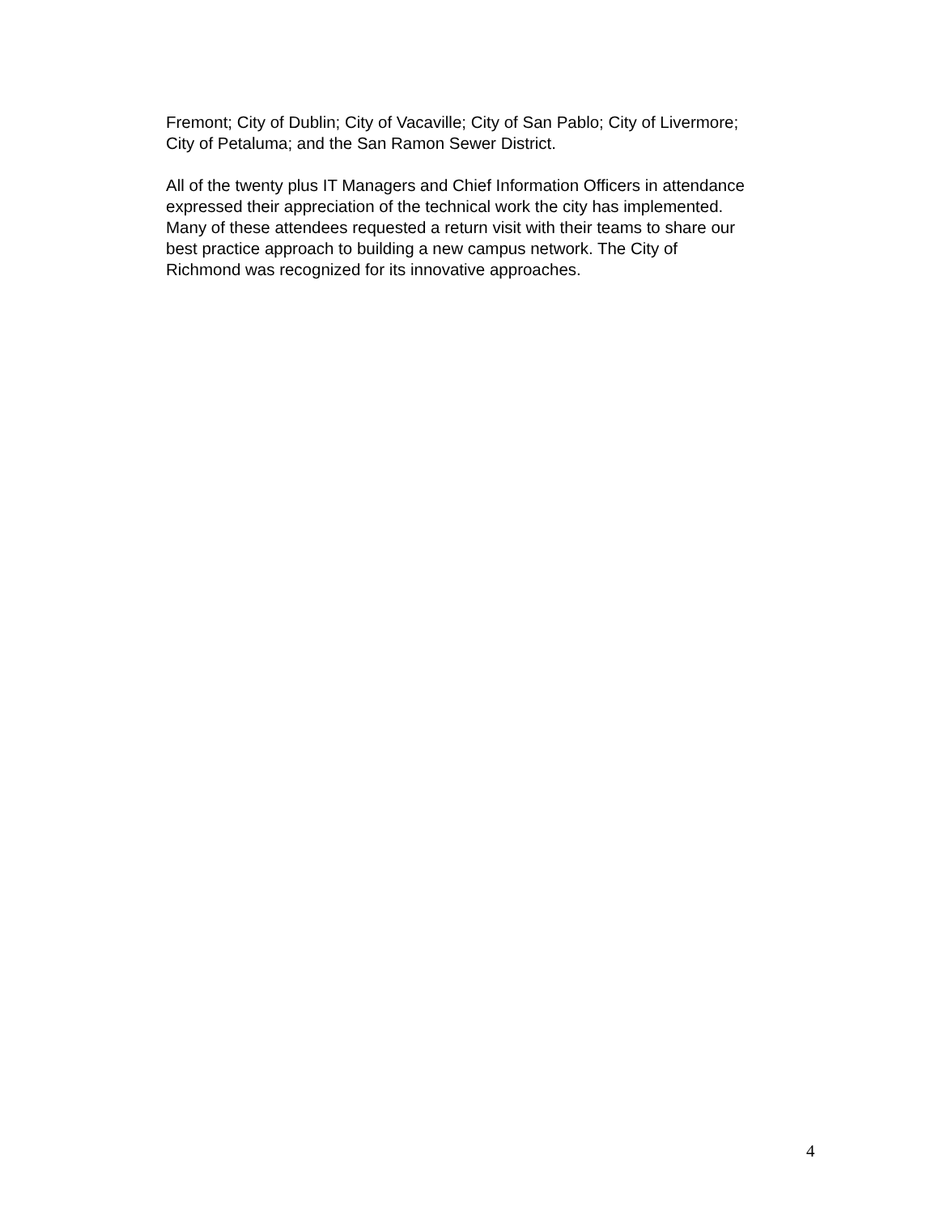Fremont; City of Dublin; City of Vacaville; City of San Pablo; City of Livermore;
City of Petaluma; and the San Ramon Sewer District.
All of the twenty plus IT Managers and Chief Information Officers in attendance
expressed their appreciation of the technical work the city has implemented.
Many of these attendees requested a return visit with their teams to share our
best practice approach to building a new campus network. The City of
Richmond was recognized for its innovative approaches.
4